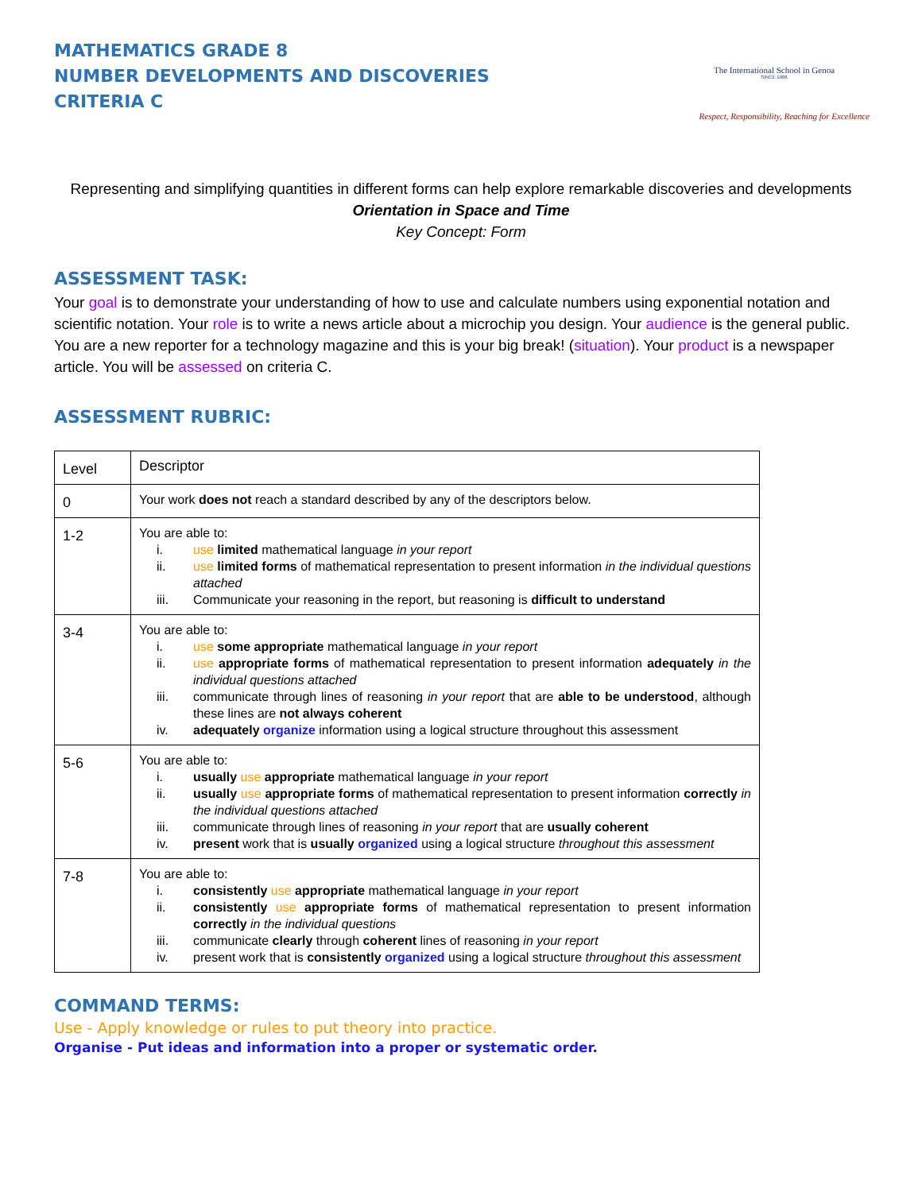MATHEMATICS GRADE 8
NUMBER DEVELOPMENTS AND DISCOVERIES
CRITERIA C
The International School in Genoa
SINCE 1966
Respect, Responsibility, Reaching for Excellence
Representing and simplifying quantities in different forms can help explore remarkable discoveries and developments
Orientation in Space and Time
Key Concept: Form
ASSESSMENT TASK:
Your goal is to demonstrate your understanding of how to use and calculate numbers using exponential notation and scientific notation. Your role is to write a news article about a microchip you design. Your audience is the general public. You are a new reporter for a technology magazine and this is your big break! (situation). Your product is a newspaper article. You will be assessed on criteria C.
ASSESSMENT RUBRIC:
| Level | Descriptor |
| 0 | Your work does not reach a standard described by any of the descriptors below. |
| 1-2 | You are able to: i. use limited mathematical language in your report ii. use limited forms of mathematical representation to present information in the individual questions attached iii. Communicate your reasoning in the report, but reasoning is difficult to understand |
| 3-4 | You are able to: i. use some appropriate mathematical language in your report ii. use appropriate forms of mathematical representation to present information adequately in the individual questions attached iii. communicate through lines of reasoning in your report that are able to be understood , although these lines are not always coherent iv. adequately organize information using a logical structure throughout this assessment |
| 5-6 | You are able to: i. usually use appropriate mathematical language in your report ii. usually use appropriate forms of mathematical representation to present information correctly in the individual questions attached iii. communicate through lines of reasoning in your report that are usually coherent iv. present work that is usually organized using a logical structure throughout this assessment |
| 7-8 | You are able to: i. consistently use appropriate mathematical language in your report ii. consistently use appropriate forms of mathematical representation to present information correctly in the individual questions iii. communicate clearly through coherent lines of reasoning in your report iv. present work that is consistently organized using a logical structure throughout this assessment |
COMMAND TERMS:
Use - Apply knowledge or rules to put theory into practice.
Organise - Put ideas and information into a proper or systematic order.